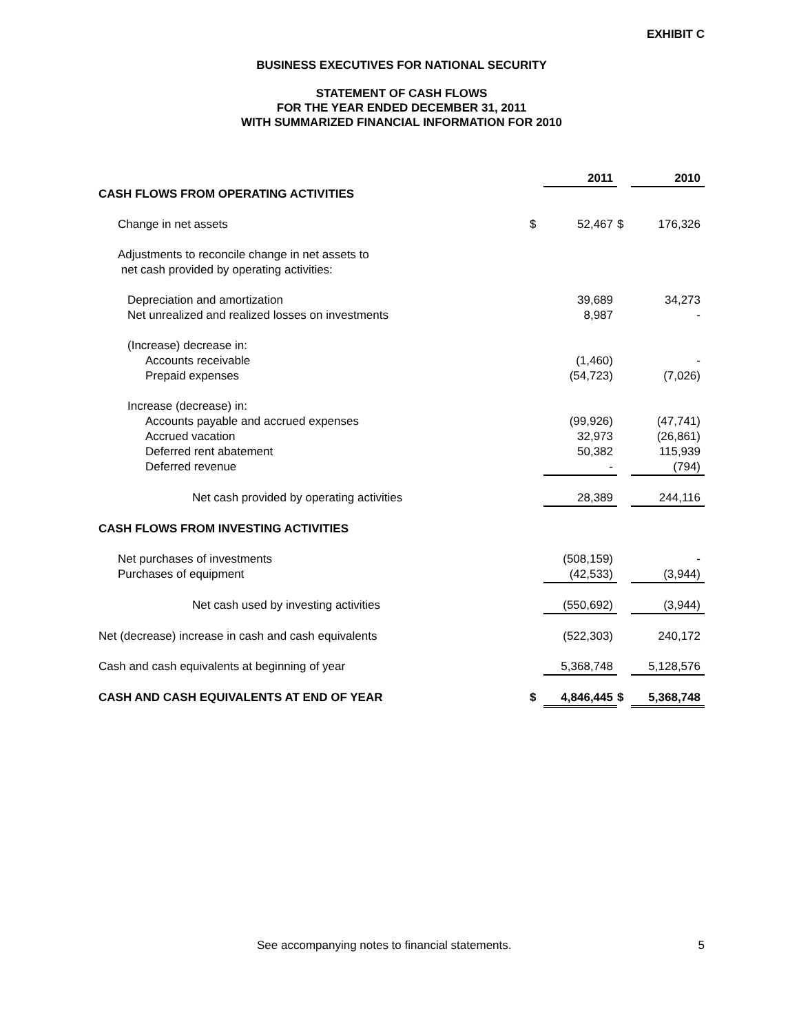EXHIBIT C
BUSINESS EXECUTIVES FOR NATIONAL SECURITY
STATEMENT OF CASH FLOWS
FOR THE YEAR ENDED DECEMBER 31, 2011
WITH SUMMARIZED FINANCIAL INFORMATION FOR 2010
| | | 2011 | | 2010 |
| CASH FLOWS FROM OPERATING ACTIVITIES | | | | |
| Change in net assets | $ | 52,467 | $ | 176,326 |
| Adjustments to reconcile change in net assets to net cash provided by operating activities: | | | | |
| Depreciation and amortization | | 39,689 | | 34,273 |
| Net unrealized and realized losses on investments | | 8,987 | | - |
| (Increase) decrease in: | | | | |
| Accounts receivable | | (1,460) | | - |
| Prepaid expenses | | (54,723) | | (7,026) |
| Increase (decrease) in: | | | | |
| Accounts payable and accrued expenses | | (99,926) | | (47,741) |
| Accrued vacation | | 32,973 | | (26,861) |
| Deferred rent abatement | | 50,382 | | 115,939 |
| Deferred revenue | | - | | (794) |
| Net cash provided by operating activities | | 28,389 | | 244,116 |
| CASH FLOWS FROM INVESTING ACTIVITIES | | | | |
| Net purchases of investments | | (508,159) | | - |
| Purchases of equipment | | (42,533) | | (3,944) |
| Net cash used by investing activities | | (550,692) | | (3,944) |
| Net (decrease) increase in cash and cash equivalents | | (522,303) | | 240,172 |
| Cash and cash equivalents at beginning of year | | 5,368,748 | | 5,128,576 |
| CASH AND CASH EQUIVALENTS AT END OF YEAR | $ | 4,846,445 | $ | 5,368,748 |
See accompanying notes to financial statements. 5